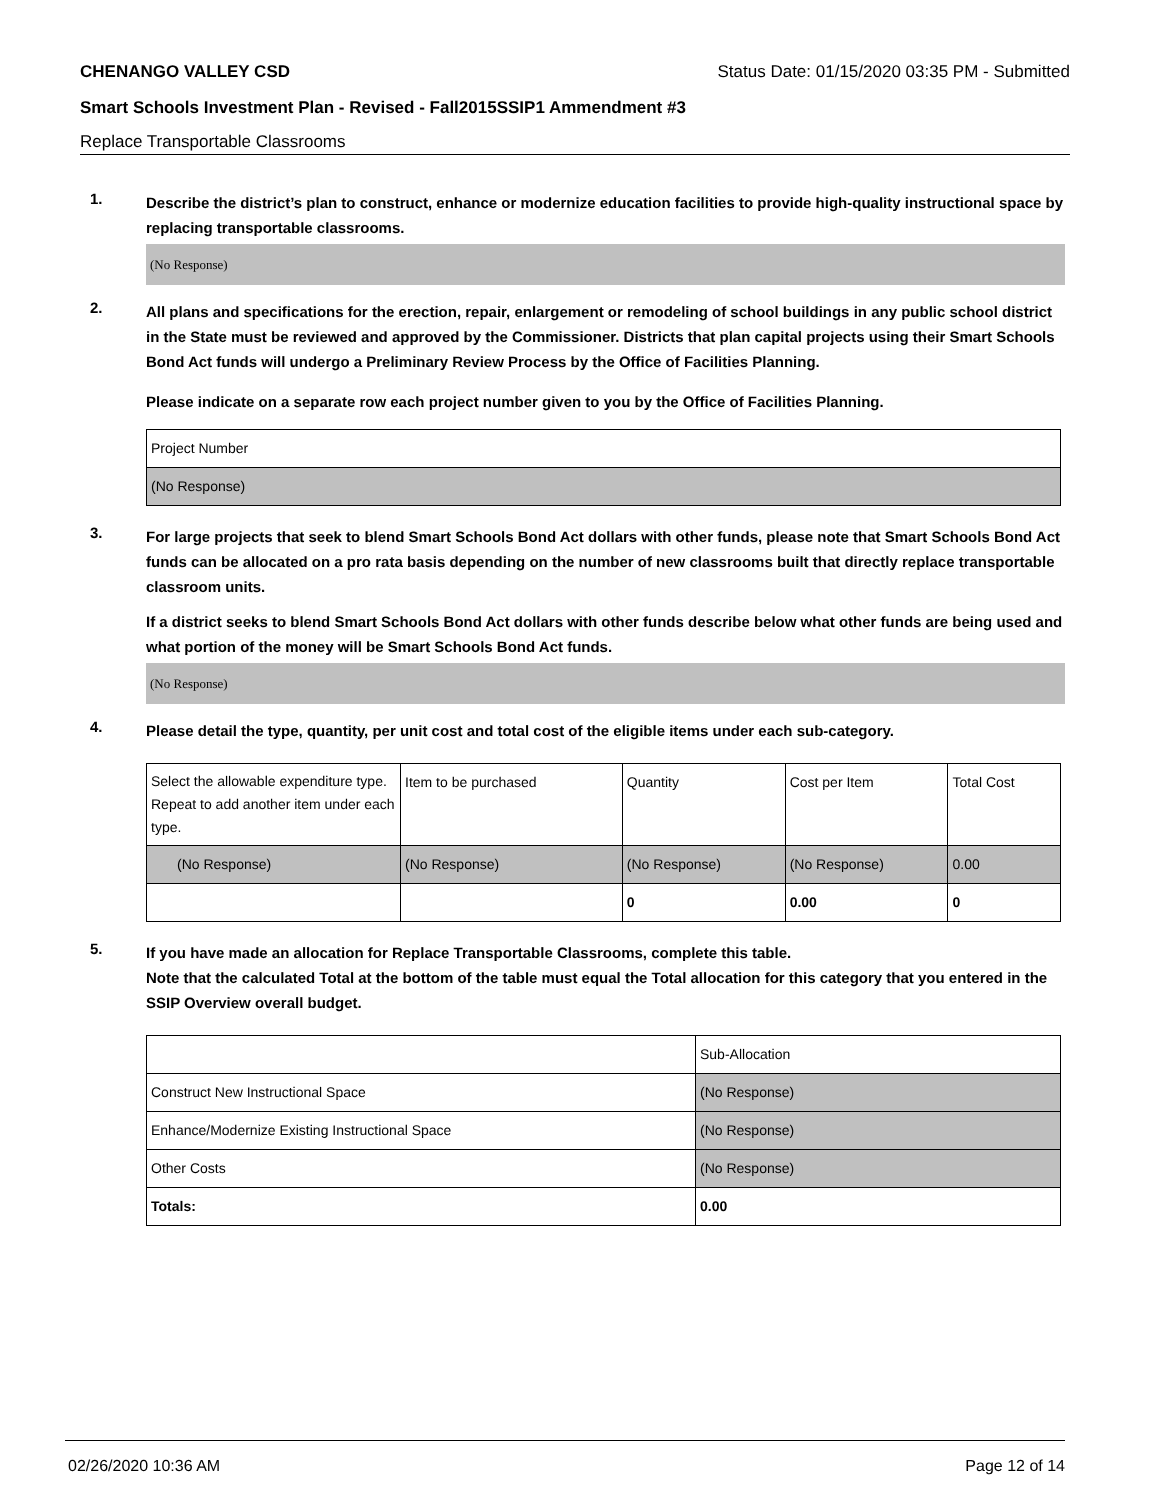CHENANGO VALLEY CSD Status Date: 01/15/2020 03:35 PM - Submitted
Smart Schools Investment Plan - Revised - Fall2015SSIP1 Ammendment #3
Replace Transportable Classrooms
1.
Describe the district’s plan to construct, enhance or modernize education facilities to provide high-quality instructional space by replacing transportable classrooms.
(No Response)
2.
All plans and specifications for the erection, repair, enlargement or remodeling of school buildings in any public school district in the State must be reviewed and approved by the Commissioner. Districts that plan capital projects using their Smart Schools Bond Act funds will undergo a Preliminary Review Process by the Office of Facilities Planning.
Please indicate on a separate row each project number given to you by the Office of Facilities Planning.
| Project Number |
| (No Response) |
3.
For large projects that seek to blend Smart Schools Bond Act dollars with other funds, please note that Smart Schools Bond Act funds can be allocated on a pro rata basis depending on the number of new classrooms built that directly replace transportable classroom units.
If a district seeks to blend Smart Schools Bond Act dollars with other funds describe below what other funds are being used and what portion of the money will be Smart Schools Bond Act funds.
(No Response)
4.
Please detail the type, quantity, per unit cost and total cost of the eligible items under each sub-category.
| Select the allowable expenditure type. Repeat to add another item under each type. | Item to be purchased | Quantity | Cost per Item | Total Cost |
| (No Response) | (No Response) | (No Response) | (No Response) | 0.00 |
| | | 0 | 0.00 | 0 |
5.
If you have made an allocation for Replace Transportable Classrooms, complete this table.
Note that the calculated Total at the bottom of the table must equal the Total allocation for this category that you entered in the SSIP Overview overall budget.
| | Sub-Allocation |
| Construct New Instructional Space | (No Response) |
| Enhance/Modernize Existing Instructional Space | (No Response) |
| Other Costs | (No Response) |
| Totals: | 0.00 |
02/26/2020 10:36 AM Page 12 of 14